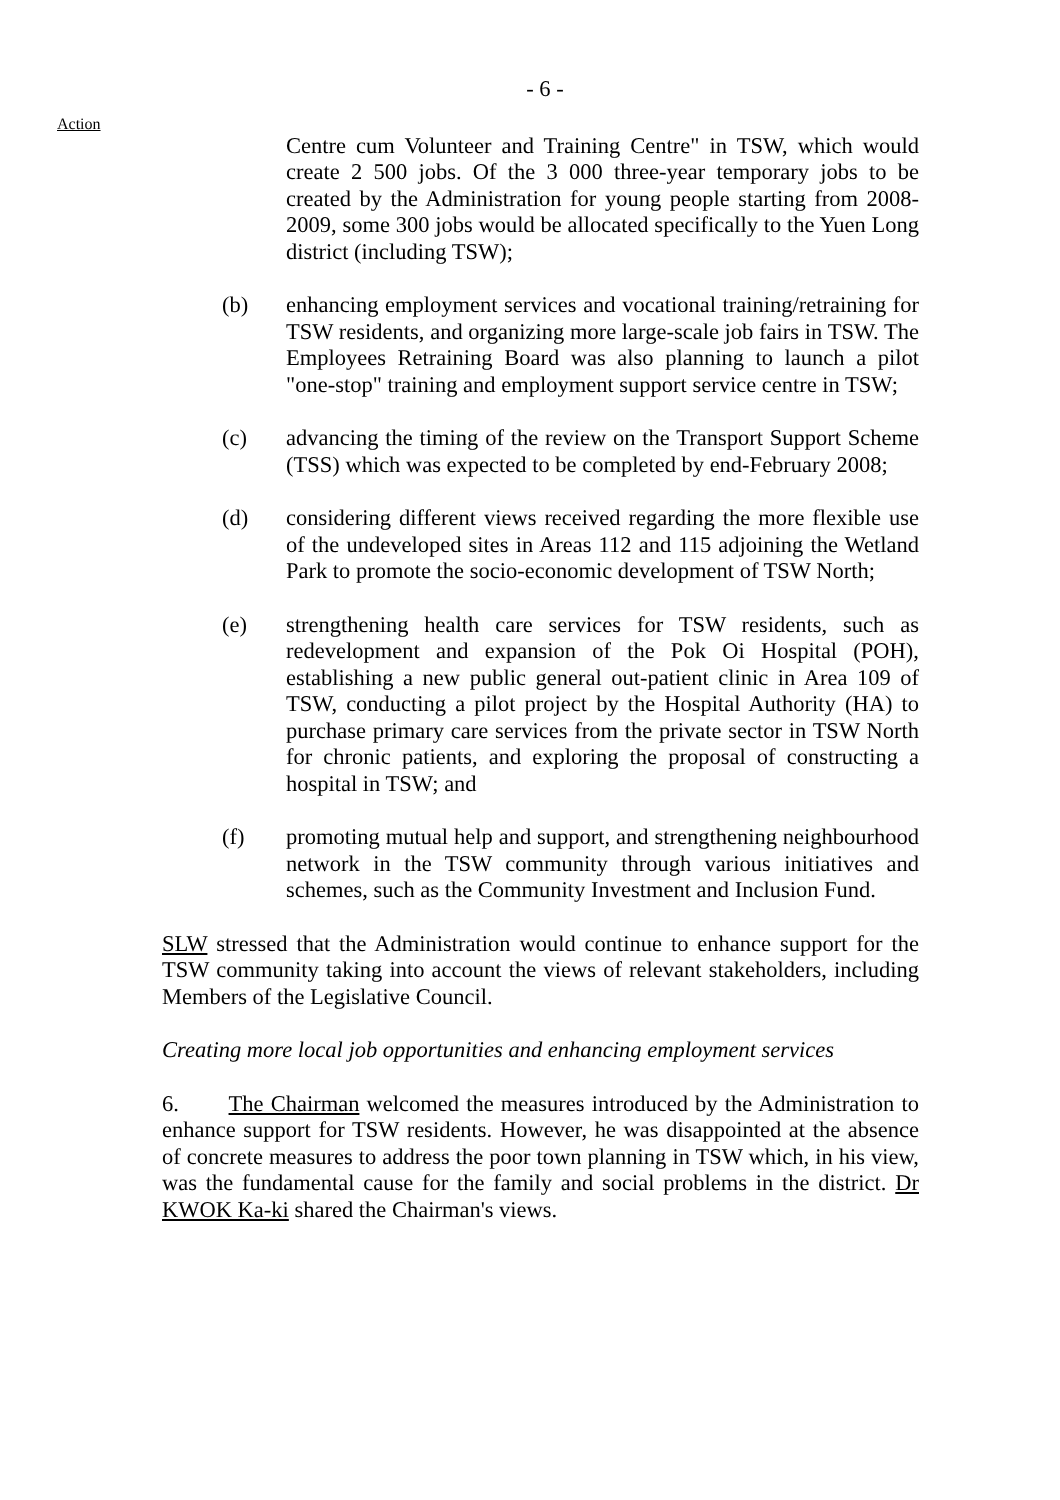- 6 -
Action
Centre cum Volunteer and Training Centre" in TSW, which would create 2 500 jobs. Of the 3 000 three-year temporary jobs to be created by the Administration for young people starting from 2008-2009, some 300 jobs would be allocated specifically to the Yuen Long district (including TSW);
(b) enhancing employment services and vocational training/retraining for TSW residents, and organizing more large-scale job fairs in TSW. The Employees Retraining Board was also planning to launch a pilot "one-stop" training and employment support service centre in TSW;
(c) advancing the timing of the review on the Transport Support Scheme (TSS) which was expected to be completed by end-February 2008;
(d) considering different views received regarding the more flexible use of the undeveloped sites in Areas 112 and 115 adjoining the Wetland Park to promote the socio-economic development of TSW North;
(e) strengthening health care services for TSW residents, such as redevelopment and expansion of the Pok Oi Hospital (POH), establishing a new public general out-patient clinic in Area 109 of TSW, conducting a pilot project by the Hospital Authority (HA) to purchase primary care services from the private sector in TSW North for chronic patients, and exploring the proposal of constructing a hospital in TSW; and
(f) promoting mutual help and support, and strengthening neighbourhood network in the TSW community through various initiatives and schemes, such as the Community Investment and Inclusion Fund.
SLW stressed that the Administration would continue to enhance support for the TSW community taking into account the views of relevant stakeholders, including Members of the Legislative Council.
Creating more local job opportunities and enhancing employment services
6. The Chairman welcomed the measures introduced by the Administration to enhance support for TSW residents. However, he was disappointed at the absence of concrete measures to address the poor town planning in TSW which, in his view, was the fundamental cause for the family and social problems in the district. Dr KWOK Ka-ki shared the Chairman's views.